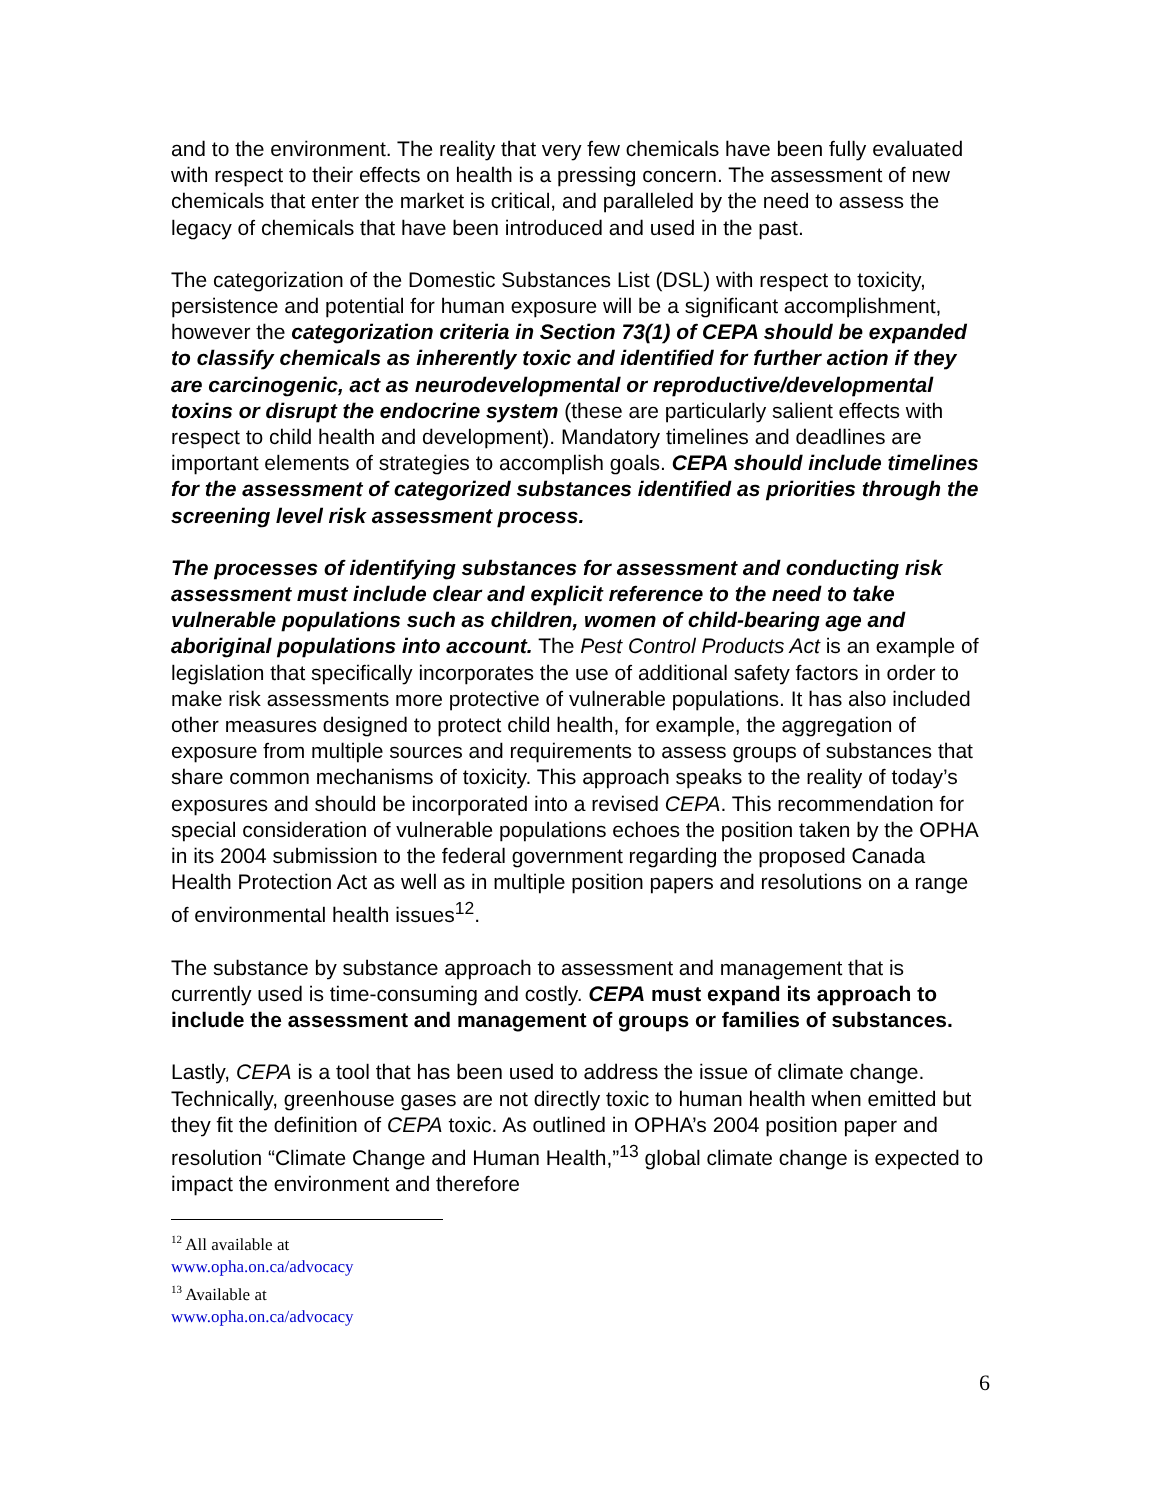and to the environment. The reality that very few chemicals have been fully evaluated with respect to their effects on health is a pressing concern. The assessment of new chemicals that enter the market is critical, and paralleled by the need to assess the legacy of chemicals that have been introduced and used in the past.
The categorization of the Domestic Substances List (DSL) with respect to toxicity, persistence and potential for human exposure will be a significant accomplishment, however the categorization criteria in Section 73(1) of CEPA should be expanded to classify chemicals as inherently toxic and identified for further action if they are carcinogenic, act as neurodevelopmental or reproductive/developmental toxins or disrupt the endocrine system (these are particularly salient effects with respect to child health and development). Mandatory timelines and deadlines are important elements of strategies to accomplish goals. CEPA should include timelines for the assessment of categorized substances identified as priorities through the screening level risk assessment process.
The processes of identifying substances for assessment and conducting risk assessment must include clear and explicit reference to the need to take vulnerable populations such as children, women of child-bearing age and aboriginal populations into account. The Pest Control Products Act is an example of legislation that specifically incorporates the use of additional safety factors in order to make risk assessments more protective of vulnerable populations. It has also included other measures designed to protect child health, for example, the aggregation of exposure from multiple sources and requirements to assess groups of substances that share common mechanisms of toxicity. This approach speaks to the reality of today’s exposures and should be incorporated into a revised CEPA. This recommendation for special consideration of vulnerable populations echoes the position taken by the OPHA in its 2004 submission to the federal government regarding the proposed Canada Health Protection Act as well as in multiple position papers and resolutions on a range of environmental health issues<sup>12</sup>.
The substance by substance approach to assessment and management that is currently used is time-consuming and costly. CEPA must expand its approach to include the assessment and management of groups or families of substances.
Lastly, CEPA is a tool that has been used to address the issue of climate change. Technically, greenhouse gases are not directly toxic to human health when emitted but they fit the definition of CEPA toxic. As outlined in OPHA’s 2004 position paper and resolution “Climate Change and Human Health,”<sup>13</sup> global climate change is expected to impact the environment and therefore
<sup>12</sup> All available at www.opha.on.ca/advocacy
<sup>13</sup> Available at www.opha.on.ca/advocacy
6